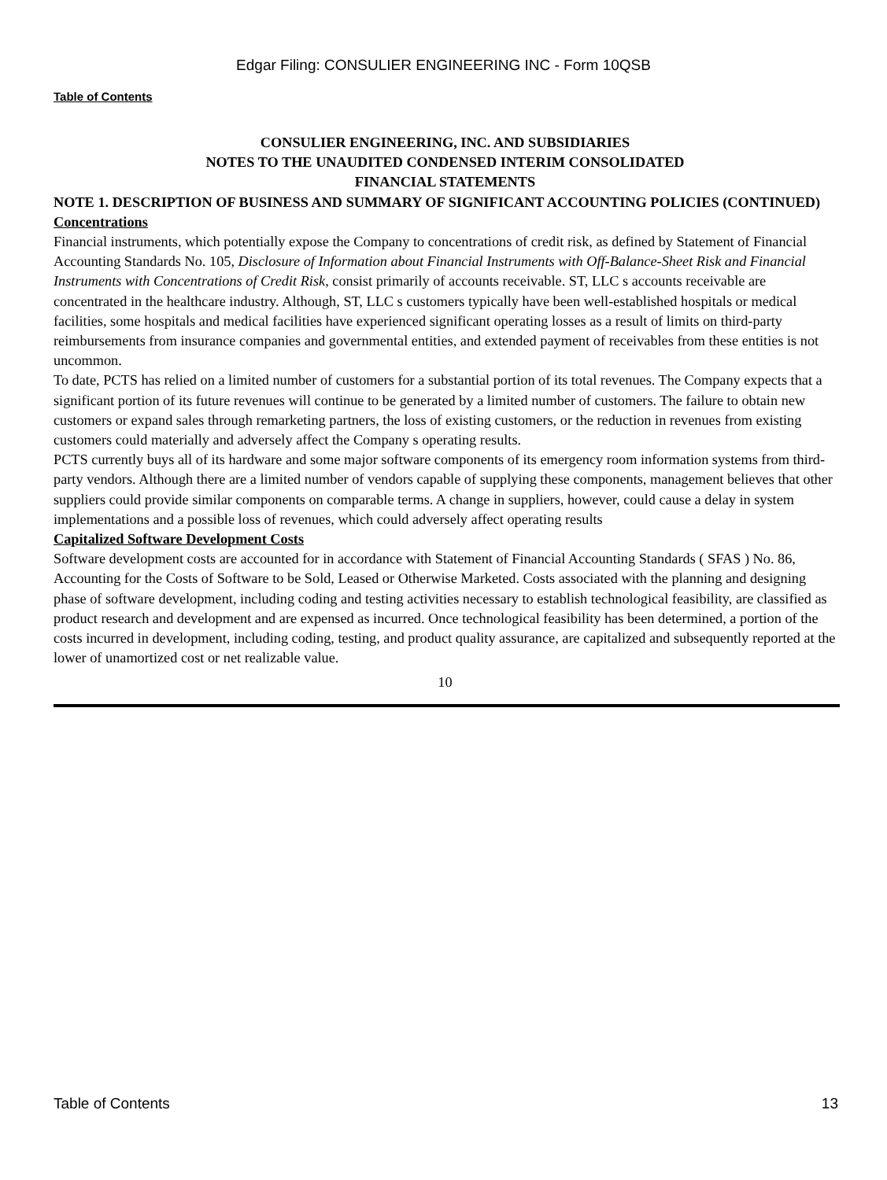Edgar Filing: CONSULIER ENGINEERING INC - Form 10QSB
Table of Contents
CONSULIER ENGINEERING, INC. AND SUBSIDIARIES
NOTES TO THE UNAUDITED CONDENSED INTERIM CONSOLIDATED
FINANCIAL STATEMENTS
NOTE 1. DESCRIPTION OF BUSINESS AND SUMMARY OF SIGNIFICANT ACCOUNTING POLICIES (CONTINUED)
Concentrations
Financial instruments, which potentially expose the Company to concentrations of credit risk, as defined by Statement of Financial Accounting Standards No. 105, Disclosure of Information about Financial Instruments with Off-Balance-Sheet Risk and Financial Instruments with Concentrations of Credit Risk, consist primarily of accounts receivable. ST, LLC s accounts receivable are concentrated in the healthcare industry. Although, ST, LLC s customers typically have been well-established hospitals or medical facilities, some hospitals and medical facilities have experienced significant operating losses as a result of limits on third-party reimbursements from insurance companies and governmental entities, and extended payment of receivables from these entities is not uncommon.
To date, PCTS has relied on a limited number of customers for a substantial portion of its total revenues. The Company expects that a significant portion of its future revenues will continue to be generated by a limited number of customers. The failure to obtain new customers or expand sales through remarketing partners, the loss of existing customers, or the reduction in revenues from existing customers could materially and adversely affect the Company s operating results.
PCTS currently buys all of its hardware and some major software components of its emergency room information systems from third-party vendors. Although there are a limited number of vendors capable of supplying these components, management believes that other suppliers could provide similar components on comparable terms. A change in suppliers, however, could cause a delay in system implementations and a possible loss of revenues, which could adversely affect operating results
Capitalized Software Development Costs
Software development costs are accounted for in accordance with Statement of Financial Accounting Standards ( SFAS ) No. 86, Accounting for the Costs of Software to be Sold, Leased or Otherwise Marketed. Costs associated with the planning and designing phase of software development, including coding and testing activities necessary to establish technological feasibility, are classified as product research and development and are expensed as incurred. Once technological feasibility has been determined, a portion of the costs incurred in development, including coding, testing, and product quality assurance, are capitalized and subsequently reported at the lower of unamortized cost or net realizable value.
10
Table of Contents 13